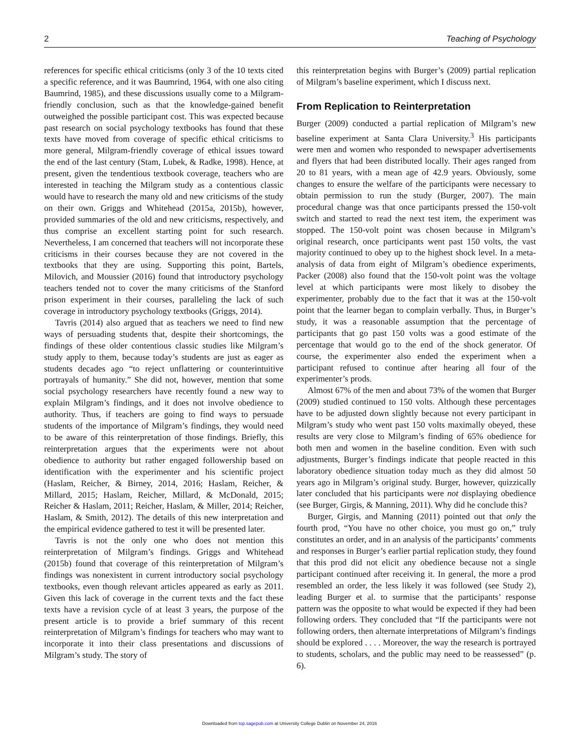2 Teaching of Psychology
references for specific ethical criticisms (only 3 of the 10 texts cited a specific reference, and it was Baumrind, 1964, with one also citing Baumrind, 1985), and these discussions usually come to a Milgram-friendly conclusion, such as that the knowledge-gained benefit outweighed the possible participant cost. This was expected because past research on social psychology textbooks has found that these texts have moved from coverage of specific ethical criticisms to more general, Milgram-friendly coverage of ethical issues toward the end of the last century (Stam, Lubek, & Radke, 1998). Hence, at present, given the tendentious textbook coverage, teachers who are interested in teaching the Milgram study as a contentious classic would have to research the many old and new criticisms of the study on their own. Griggs and Whitehead (2015a, 2015b), however, provided summaries of the old and new criticisms, respectively, and thus comprise an excellent starting point for such research. Nevertheless, I am concerned that teachers will not incorporate these criticisms in their courses because they are not covered in the textbooks that they are using. Supporting this point, Bartels, Milovich, and Moussier (2016) found that introductory psychology teachers tended not to cover the many criticisms of the Stanford prison experiment in their courses, paralleling the lack of such coverage in introductory psychology textbooks (Griggs, 2014).
Tavris (2014) also argued that as teachers we need to find new ways of persuading students that, despite their shortcomings, the findings of these older contentious classic studies like Milgram’s study apply to them, because today’s students are just as eager as students decades ago “to reject unflattering or counterintuitive portrayals of humanity.” She did not, however, mention that some social psychology researchers have recently found a new way to explain Milgram’s findings, and it does not involve obedience to authority. Thus, if teachers are going to find ways to persuade students of the importance of Milgram’s findings, they would need to be aware of this reinterpretation of those findings. Briefly, this reinterpretation argues that the experiments were not about obedience to authority but rather engaged followership based on identification with the experimenter and his scientific project (Haslam, Reicher, & Birney, 2014, 2016; Haslam, Reicher, & Millard, 2015; Haslam, Reicher, Millard, & McDonald, 2015; Reicher & Haslam, 2011; Reicher, Haslam, & Miller, 2014; Reicher, Haslam, & Smith, 2012). The details of this new interpretation and the empirical evidence gathered to test it will be presented later.
Tavris is not the only one who does not mention this reinterpretation of Milgram’s findings. Griggs and Whitehead (2015b) found that coverage of this reinterpretation of Milgram’s findings was nonexistent in current introductory social psychology textbooks, even though relevant articles appeared as early as 2011. Given this lack of coverage in the current texts and the fact these texts have a revision cycle of at least 3 years, the purpose of the present article is to provide a brief summary of this recent reinterpretation of Milgram’s findings for teachers who may want to incorporate it into their class presentations and discussions of Milgram’s study. The story of
this reinterpretation begins with Burger’s (2009) partial replication of Milgram’s baseline experiment, which I discuss next.
From Replication to Reinterpretation
Burger (2009) conducted a partial replication of Milgram’s new baseline experiment at Santa Clara University.<sup>3</sup> His participants were men and women who responded to newspaper advertisements and flyers that had been distributed locally. Their ages ranged from 20 to 81 years, with a mean age of 42.9 years. Obviously, some changes to ensure the welfare of the participants were necessary to obtain permission to run the study (Burger, 2007). The main procedural change was that once participants pressed the 150-volt switch and started to read the next test item, the experiment was stopped. The 150-volt point was chosen because in Milgram’s original research, once participants went past 150 volts, the vast majority continued to obey up to the highest shock level. In a meta-analysis of data from eight of Milgram’s obedience experiments, Packer (2008) also found that the 150-volt point was the voltage level at which participants were most likely to disobey the experimenter, probably due to the fact that it was at the 150-volt point that the learner began to complain verbally. Thus, in Burger’s study, it was a reasonable assumption that the percentage of participants that go past 150 volts was a good estimate of the percentage that would go to the end of the shock generator. Of course, the experimenter also ended the experiment when a participant refused to continue after hearing all four of the experimenter’s prods.
Almost 67% of the men and about 73% of the women that Burger (2009) studied continued to 150 volts. Although these percentages have to be adjusted down slightly because not every participant in Milgram’s study who went past 150 volts maximally obeyed, these results are very close to Milgram’s finding of 65% obedience for both men and women in the baseline condition. Even with such adjustments, Burger’s findings indicate that people reacted in this laboratory obedience situation today much as they did almost 50 years ago in Milgram’s original study. Burger, however, quizzically later concluded that his participants were not displaying obedience (see Burger, Girgis, & Manning, 2011). Why did he conclude this?
Burger, Girgis, and Manning (2011) pointed out that only the fourth prod, “You have no other choice, you must go on,” truly constitutes an order, and in an analysis of the participants’ comments and responses in Burger’s earlier partial replication study, they found that this prod did not elicit any obedience because not a single participant continued after receiving it. In general, the more a prod resembled an order, the less likely it was followed (see Study 2), leading Burger et al. to surmise that the participants’ response pattern was the opposite to what would be expected if they had been following orders. They concluded that “If the participants were not following orders, then alternate interpretations of Milgram’s findings should be explored . . . . Moreover, the way the research is portrayed to students, scholars, and the public may need to be reassessed” (p. 6).
Downloaded from top.sagepub.com at University College Dublin on November 24, 2016